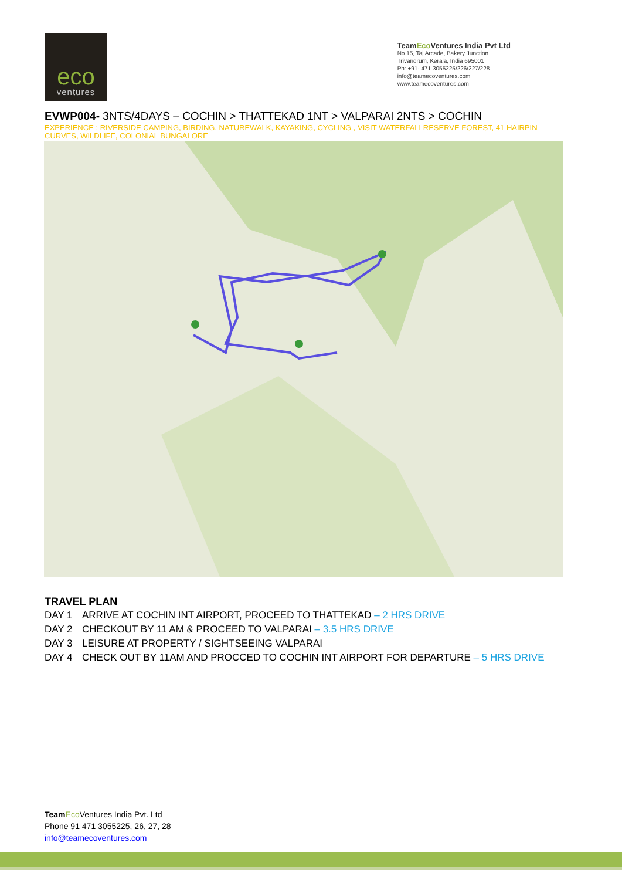eco
ventures
TeamEco Ventures India Pvt Ltd
No 15, Taj Arcade, Bakery Junction
Trivandrum, Kerala, India 695001
Ph: +91- 471 3055225/226/227/228
info@teamecoventures.com
www.teamecoventures.com
EVWP004- 3NTS/4DAYS – COCHIN > THATTEKAD 1NT > VALPARAI 2NTS > COCHIN
EXPERIENCE : RIVERSIDE CAMPING, BIRDING, NATUREWALK, KAYAKING, CYCLING , VISIT WATERFALLRESERVE FOREST, 41 HAIRPIN CURVES, WILDLIFE, COLONIAL BUNGALORE
TRAVEL PLAN
DAY 1 ARRIVE AT COCHIN INT AIRPORT, PROCEED TO THATTEKAD – 2 HRS DRIVE
DAY 2 CHECKOUT BY 11 AM & PROCEED TO VALPARAI – 3.5 HRS DRIVE
DAY 3 LEISURE AT PROPERTY / SIGHTSEEING VALPARAI
DAY 4 CHECK OUT BY 11AM AND PROCCED TO COCHIN INT AIRPORT FOR DEPARTURE – 5 HRS DRIVE
Team Eco Ventures India Pvt. Ltd
Phone 91 471 3055225, 26, 27, 28
info@teamecoventures.com